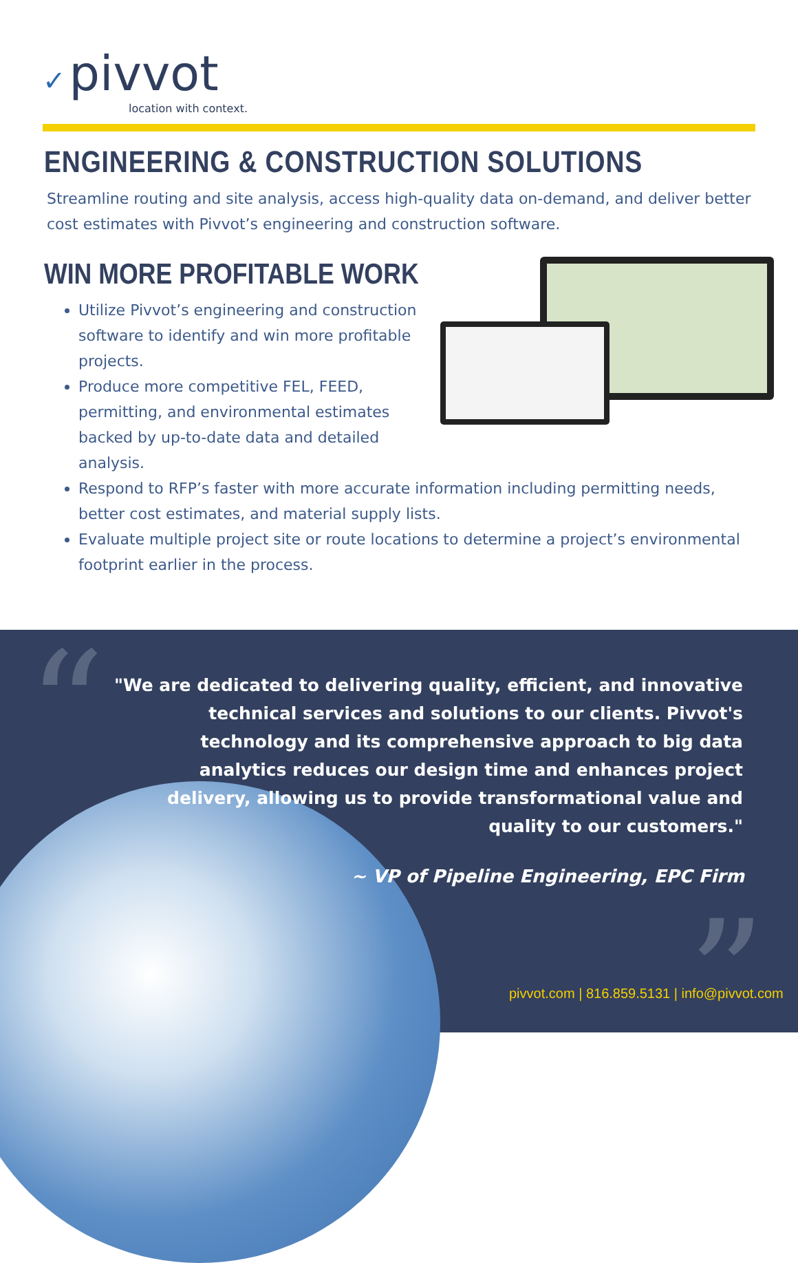✓ pivvot
location with context.
ENGINEERING & CONSTRUCTION SOLUTIONS
Streamline routing and site analysis, access high-quality data on-demand, and deliver better cost estimates with Pivvot’s engineering and construction software.
WIN MORE PROFITABLE WORK
Utilize Pivvot’s engineering and construction software to identify and win more profitable projects.
Produce more competitive FEL, FEED, permitting, and environmental estimates backed by up-to-date data and detailed analysis.
Respond to RFP’s faster with more accurate information including permitting needs, better cost estimates, and material supply lists.
Evaluate multiple project site or route locations to determine a project’s environmental footprint earlier in the process.
“
"We are dedicated to delivering quality, efficient, and innovative technical services and solutions to our clients. Pivvot's technology and its comprehensive approach to big data analytics reduces our design time and enhances project delivery, allowing us to provide transformational value and quality to our customers."
~ VP of Pipeline Engineering, EPC Firm
”
pivvot.com | 816.859.5131 | info@pivvot.com